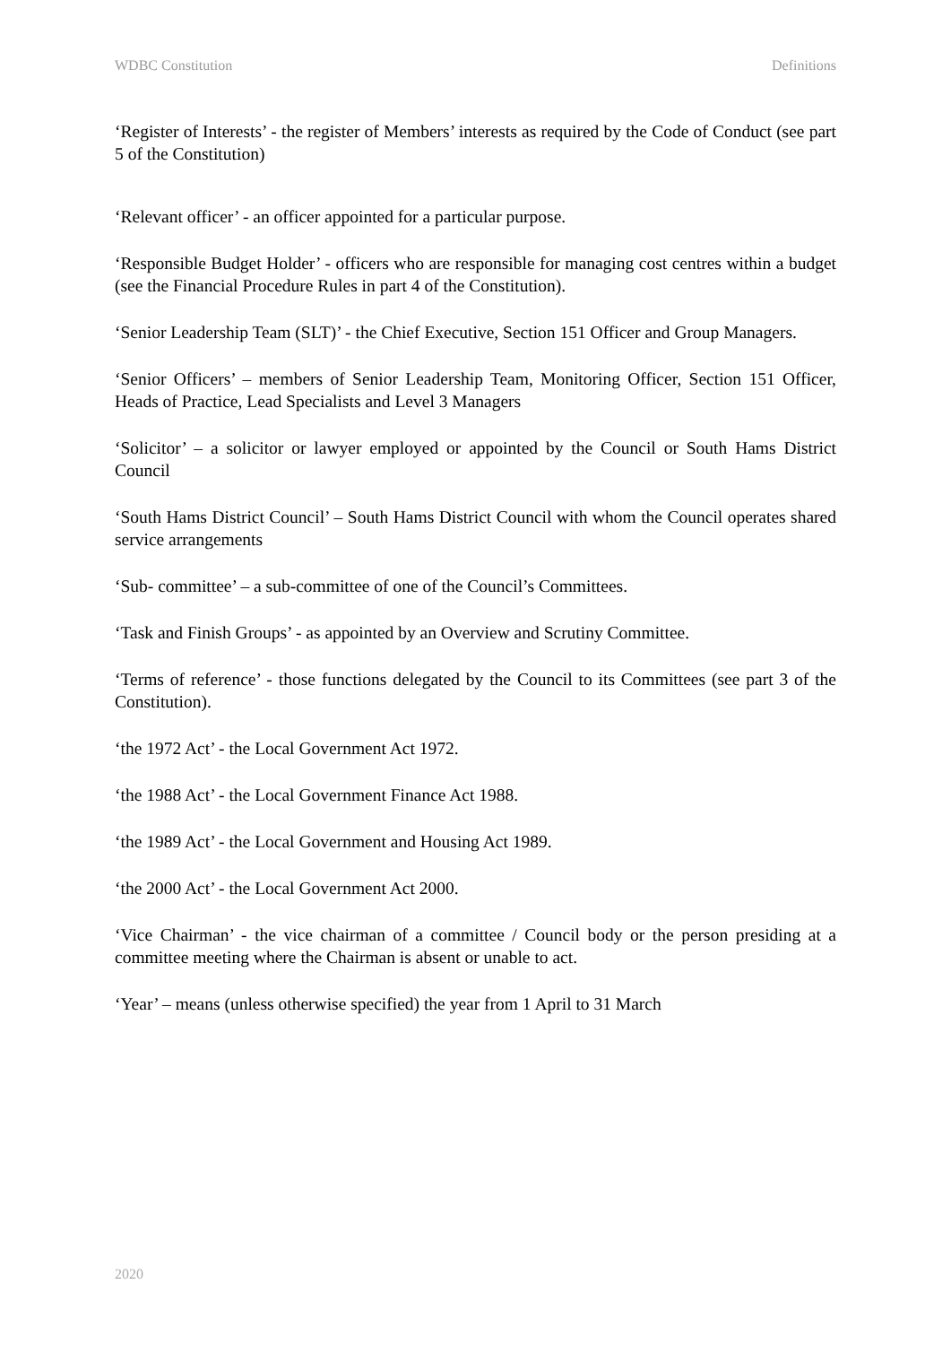WDBC Constitution Definitions
‘Register of Interests’ - the register of Members’ interests as required by the Code of Conduct (see part 5 of the Constitution)
‘Relevant officer’ - an officer appointed for a particular purpose.
‘Responsible Budget Holder’ - officers who are responsible for managing cost centres within a budget (see the Financial Procedure Rules in part 4 of the Constitution).
‘Senior Leadership Team (SLT)’ - the Chief Executive, Section 151 Officer and Group Managers.
‘Senior Officers’ – members of Senior Leadership Team, Monitoring Officer, Section 151 Officer, Heads of Practice, Lead Specialists and Level 3 Managers
‘Solicitor’ – a solicitor or lawyer employed or appointed by the Council or South Hams District Council
‘South Hams District Council’ – South Hams District Council with whom the Council operates shared service arrangements
‘Sub- committee’ – a sub-committee of one of the Council’s Committees.
‘Task and Finish Groups’ - as appointed by an Overview and Scrutiny Committee.
‘Terms of reference’ - those functions delegated by the Council to its Committees (see part 3 of the Constitution).
‘the 1972 Act’ - the Local Government Act 1972.
‘the 1988 Act’ - the Local Government Finance Act 1988.
‘the 1989 Act’ - the Local Government and Housing Act 1989.
‘the 2000 Act’ - the Local Government Act 2000.
‘Vice Chairman’ - the vice chairman of a committee / Council body or the person presiding at a committee meeting where the Chairman is absent or unable to act.
‘Year’ – means (unless otherwise specified) the year from 1 April to 31 March
2020